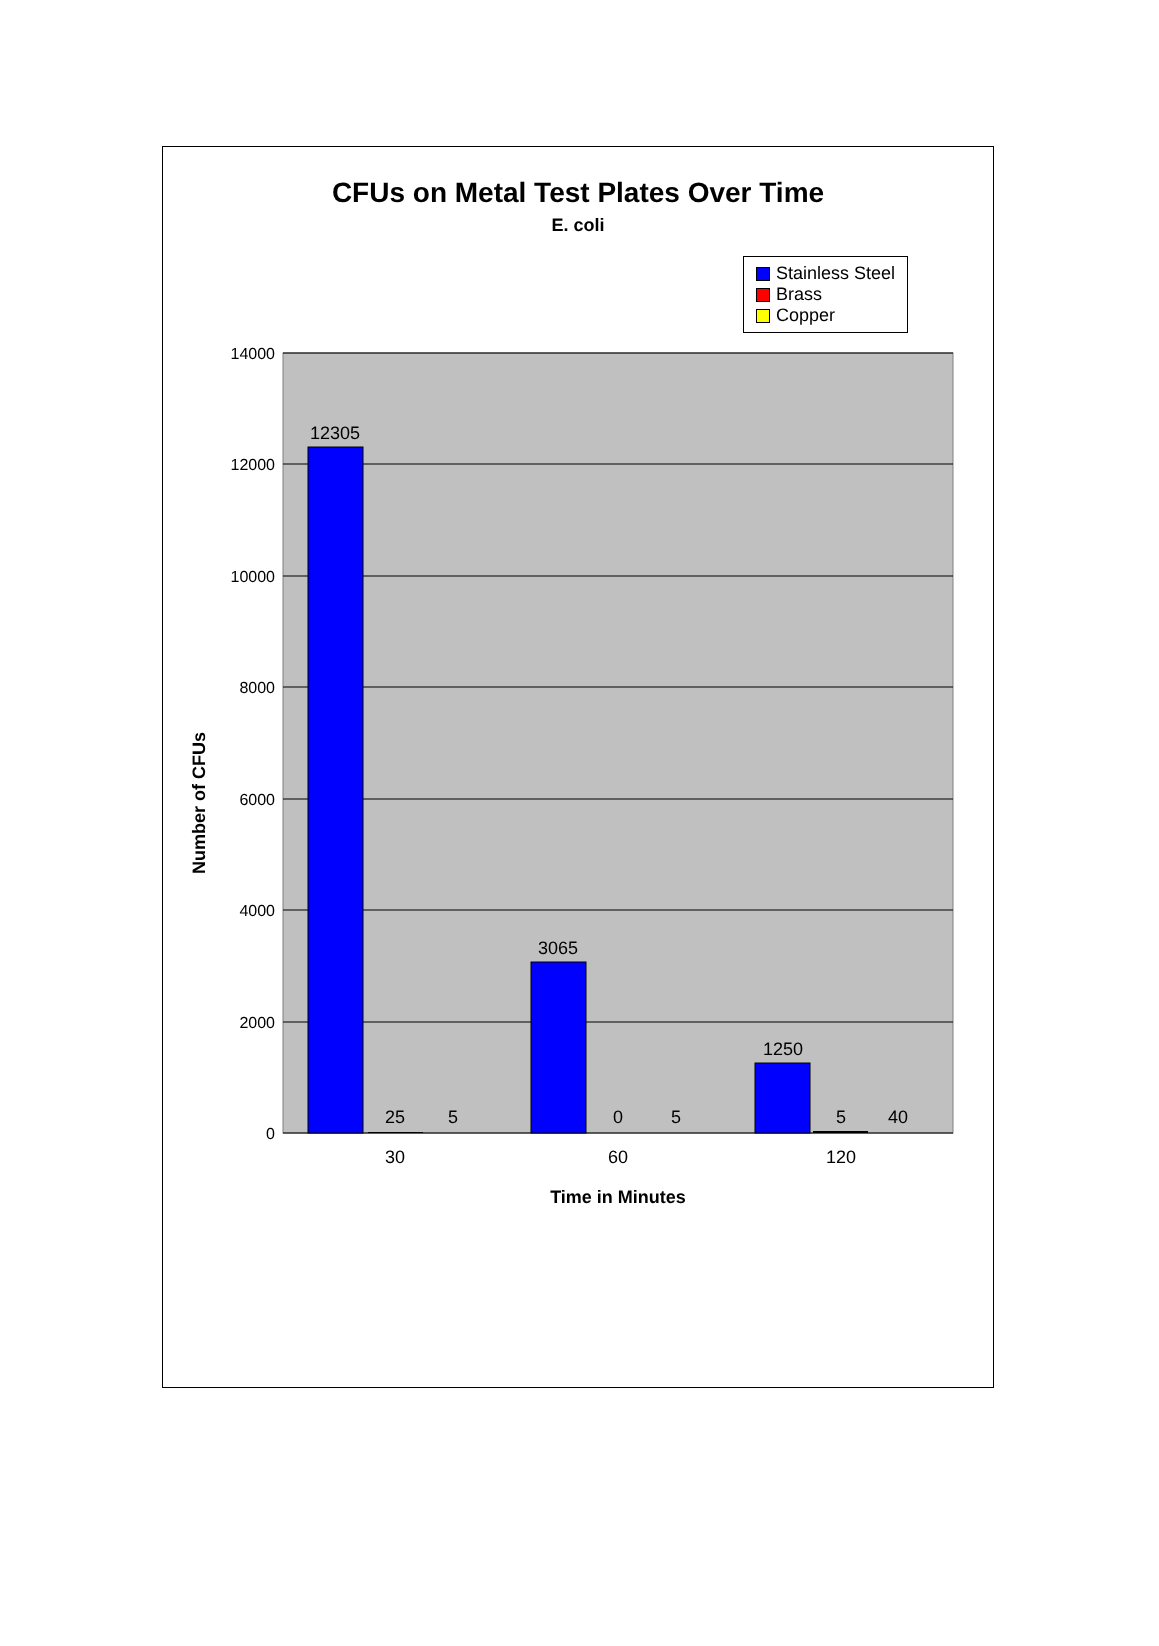CFUs on Metal Test Plates Over Time
E. coli
Stainless Steel
Brass
Copper
Number of CFUs
14000
12000
10000
8000
6000
4000
2000
0
12305
25
5
3065
0
5
1250
5
40
30
60
120
Time in Minutes